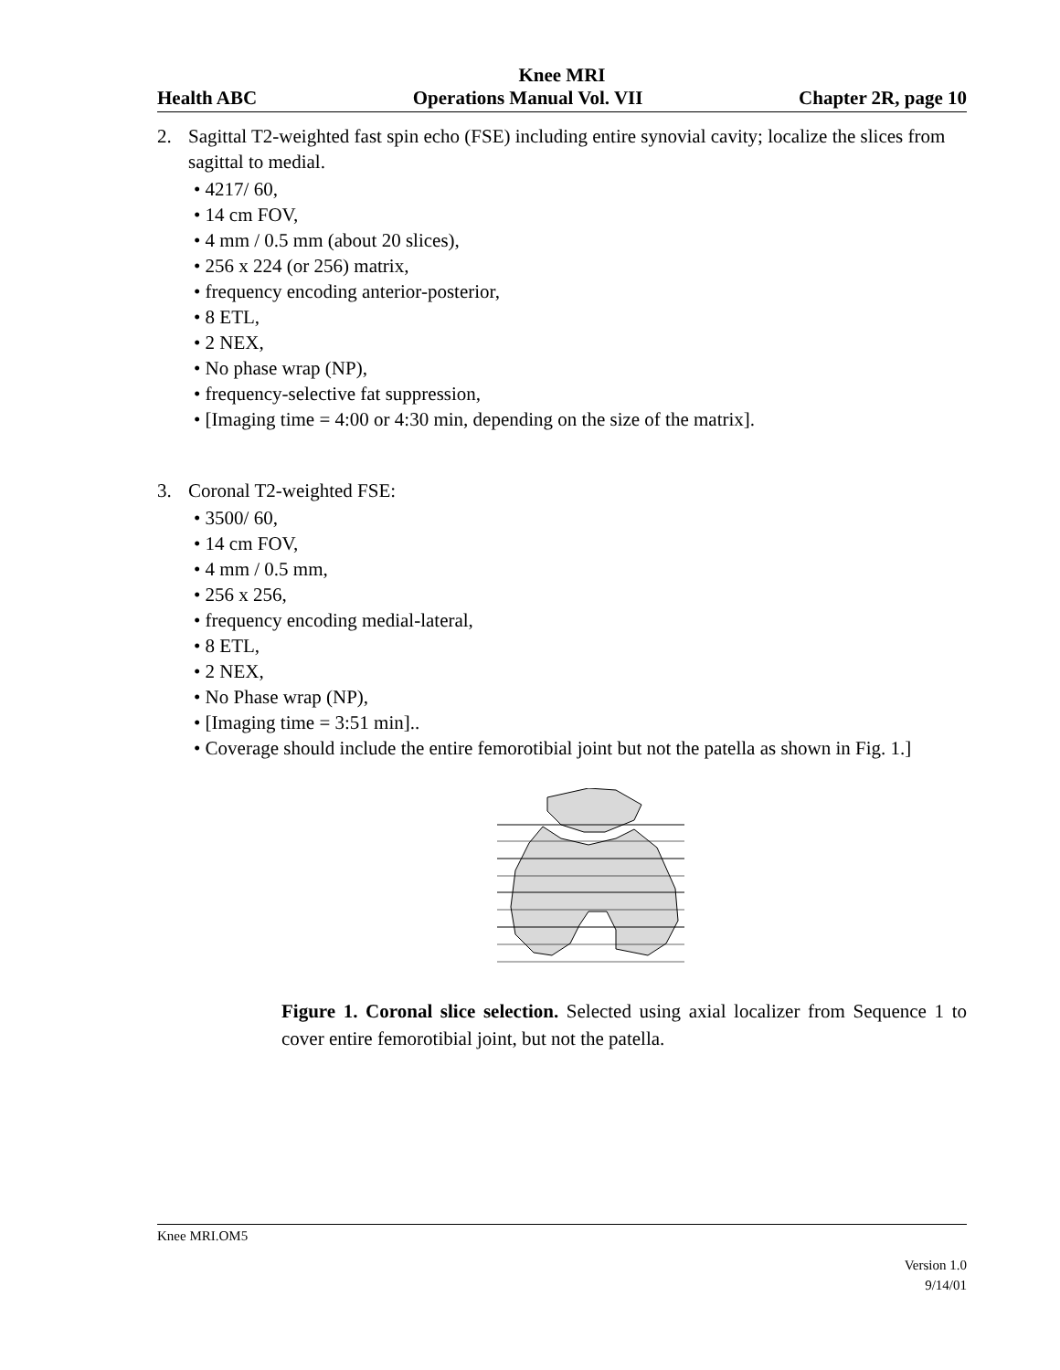Knee MRI
Health ABC Operations Manual Vol. VII Chapter 2R, page 10
2. Sagittal T2-weighted fast spin echo (FSE) including entire synovial cavity; localize the slices from sagittal to medial.
• 4217/ 60,
• 14 cm FOV,
• 4 mm / 0.5 mm (about 20 slices),
• 256 x 224 (or 256) matrix,
• frequency encoding anterior-posterior,
• 8 ETL,
• 2 NEX,
• No phase wrap (NP),
• frequency-selective fat suppression,
• [Imaging time = 4:00 or 4:30 min, depending on the size of the matrix].
3. Coronal T2-weighted FSE:
• 3500/ 60,
• 14 cm FOV,
• 4 mm / 0.5 mm,
• 256 x 256,
• frequency encoding medial-lateral,
• 8 ETL,
• 2 NEX,
• No Phase wrap (NP),
• [Imaging time = 3:51 min]..
• Coverage should include the entire femorotibial joint but not the patella as shown in Fig. 1.]
Figure 1. Coronal slice selection. Selected using axial localizer from Sequence 1 to cover entire femorotibial joint, but not the patella.
Knee MRI.OM5
Version 1.0
9/14/01